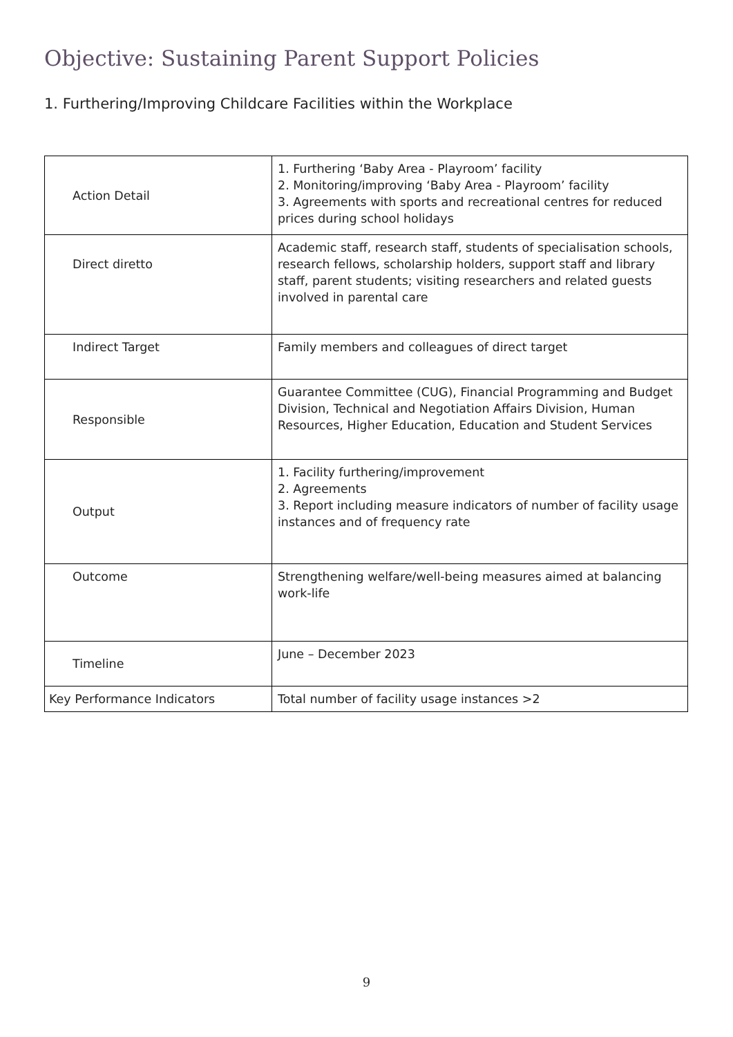Objective: Sustaining Parent Support Policies
1. Furthering/Improving Childcare Facilities within the Workplace
| Action Detail | 1. Furthering ‘Baby Area - Playroom’ facility 2. Monitoring/improving ‘Baby Area - Playroom’ facility 3. Agreements with sports and recreational centres for reduced prices during school holidays |
| Direct diretto | Academic staff, research staff, students of specialisation schools, research fellows, scholarship holders, support staff and library staff, parent students; visiting researchers and related guests involved in parental care |
| Indirect Target | Family members and colleagues of direct target |
| Responsible | Guarantee Committee (CUG), Financial Programming and Budget Division, Technical and Negotiation Affairs Division, Human Resources, Higher Education, Education and Student Services |
| Output | 1. Facility furthering/improvement 2. Agreements 3. Report including measure indicators of number of facility usage instances and of frequency rate |
| Outcome | Strengthening welfare/well-being measures aimed at balancing work-life |
| Timeline | June – December 2023 |
| Key Performance Indicators | Total number of facility usage instances >2 |
9